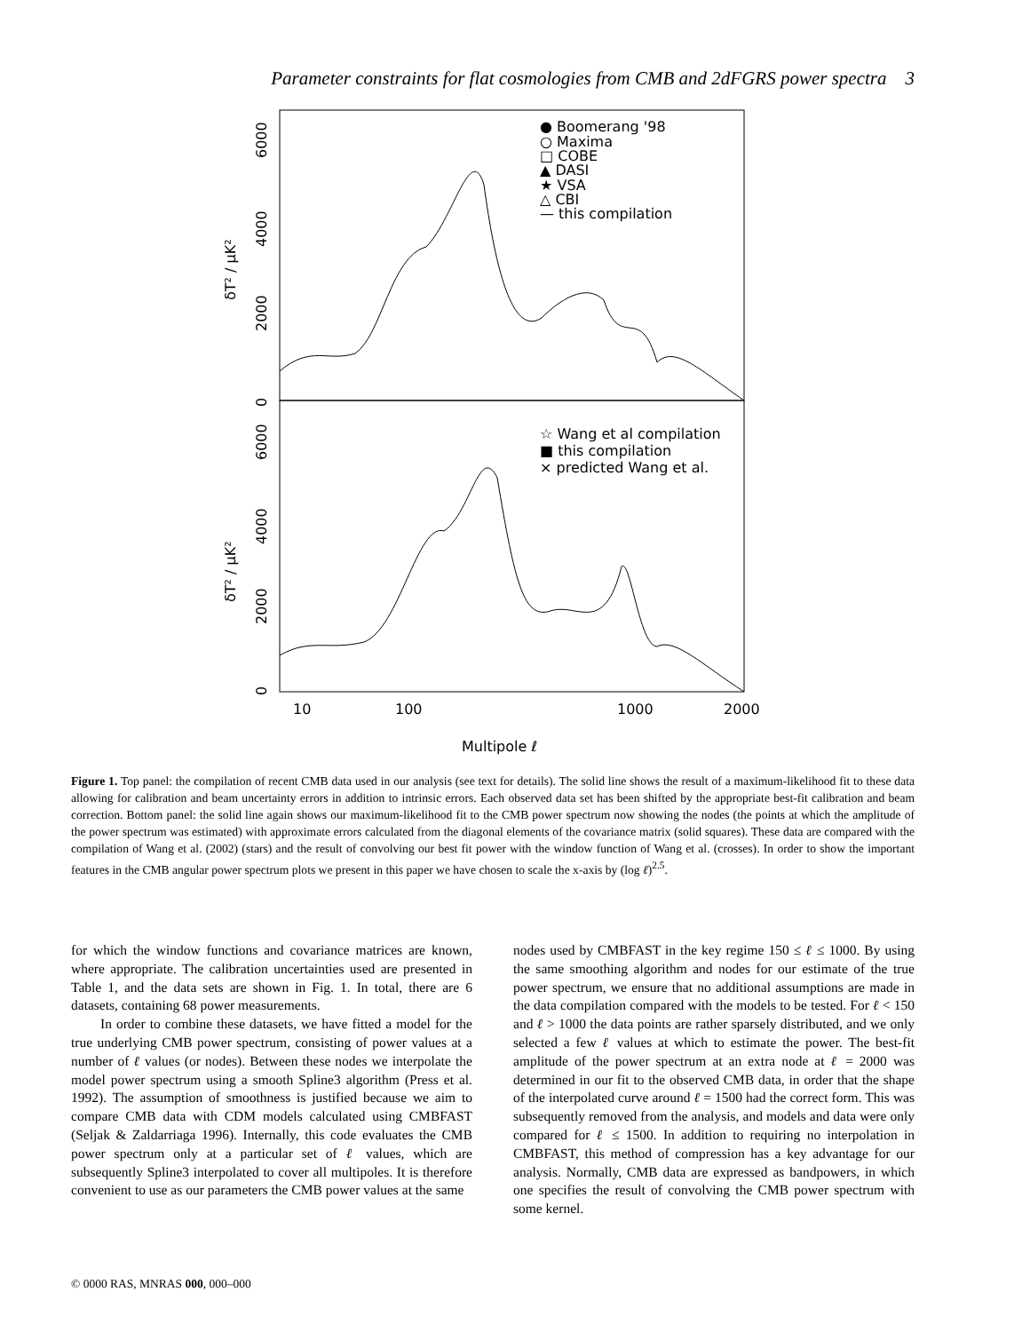Parameter constraints for flat cosmologies from CMB and 2dFGRS power spectra 3
6000
4000
2000
0
δT² / μK²
6000
4000
2000
0
δT² / μK²
● Boomerang '98
○ Maxima
□ COBE
▲ DASI
★ VSA
△ CBI
— this compilation
☆ Wang et al compilation
■ this compilation
× predicted Wang et al.
10
100
1000
2000
Multipole ℓ
Figure 1. Top panel: the compilation of recent CMB data used in our analysis (see text for details). The solid line shows the result of a maximum-likelihood fit to these data allowing for calibration and beam uncertainty errors in addition to intrinsic errors. Each observed data set has been shifted by the appropriate best-fit calibration and beam correction. Bottom panel: the solid line again shows our maximum-likelihood fit to the CMB power spectrum now showing the nodes (the points at which the amplitude of the power spectrum was estimated) with approximate errors calculated from the diagonal elements of the covariance matrix (solid squares). These data are compared with the compilation of Wang et al. (2002) (stars) and the result of convolving our best fit power with the window function of Wang et al. (crosses). In order to show the important features in the CMB angular power spectrum plots we present in this paper we have chosen to scale the x-axis by (log ℓ)<sup>2.5</sup>.
for which the window functions and covariance matrices are known, where appropriate. The calibration uncertainties used are presented in Table 1, and the data sets are shown in Fig. 1. In total, there are 6 datasets, containing 68 power measurements.
In order to combine these datasets, we have fitted a model for the true underlying CMB power spectrum, consisting of power values at a number of ℓ values (or nodes). Between these nodes we interpolate the model power spectrum using a smooth Spline3 algorithm (Press et al. 1992). The assumption of smoothness is justified because we aim to compare CMB data with CDM models calculated using CMBFAST (Seljak & Zaldarriaga 1996). Internally, this code evaluates the CMB power spectrum only at a particular set of ℓ values, which are subsequently Spline3 interpolated to cover all multipoles. It is therefore convenient to use as our parameters the CMB power values at the same
nodes used by CMBFAST in the key regime 150 ≤ ℓ ≤ 1000. By using the same smoothing algorithm and nodes for our estimate of the true power spectrum, we ensure that no additional assumptions are made in the data compilation compared with the models to be tested. For ℓ < 150 and ℓ > 1000 the data points are rather sparsely distributed, and we only selected a few ℓ values at which to estimate the power. The best-fit amplitude of the power spectrum at an extra node at ℓ = 2000 was determined in our fit to the observed CMB data, in order that the shape of the interpolated curve around ℓ = 1500 had the correct form. This was subsequently removed from the analysis, and models and data were only compared for ℓ ≤ 1500. In addition to requiring no interpolation in CMBFAST, this method of compression has a key advantage for our analysis. Normally, CMB data are expressed as bandpowers, in which one specifies the result of convolving the CMB power spectrum with some kernel.
© 0000 RAS, MNRAS 000, 000–000